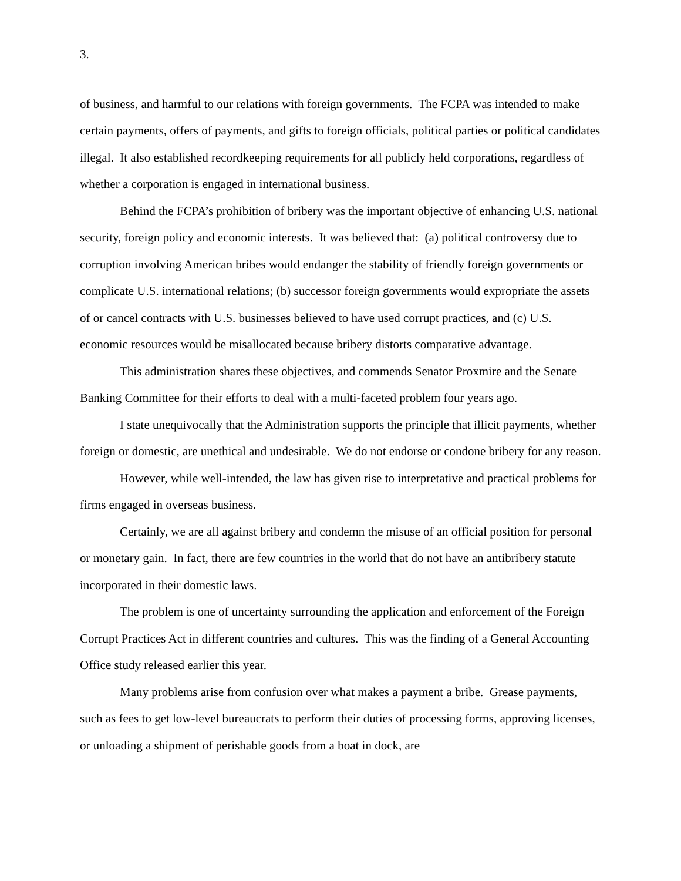3.
of business, and harmful to our relations with foreign governments. The FCPA was intended to make certain payments, offers of payments, and gifts to foreign officials, political parties or political candidates illegal. It also established recordkeeping requirements for all publicly held corporations, regardless of whether a corporation is engaged in international business.
Behind the FCPA’s prohibition of bribery was the important objective of enhancing U.S. national security, foreign policy and economic interests. It was believed that: (a) political controversy due to corruption involving American bribes would endanger the stability of friendly foreign governments or complicate U.S. international relations; (b) successor foreign governments would expropriate the assets of or cancel contracts with U.S. businesses believed to have used corrupt practices, and (c) U.S. economic resources would be misallocated because bribery distorts comparative advantage.
This administration shares these objectives, and commends Senator Proxmire and the Senate Banking Committee for their efforts to deal with a multi-faceted problem four years ago.
I state unequivocally that the Administration supports the principle that illicit payments, whether foreign or domestic, are unethical and undesirable. We do not endorse or condone bribery for any reason.
However, while well-intended, the law has given rise to interpretative and practical problems for firms engaged in overseas business.
Certainly, we are all against bribery and condemn the misuse of an official position for personal or monetary gain. In fact, there are few countries in the world that do not have an antibribery statute incorporated in their domestic laws.
The problem is one of uncertainty surrounding the application and enforcement of the Foreign Corrupt Practices Act in different countries and cultures. This was the finding of a General Accounting Office study released earlier this year.
Many problems arise from confusion over what makes a payment a bribe. Grease payments, such as fees to get low-level bureaucrats to perform their duties of processing forms, approving licenses, or unloading a shipment of perishable goods from a boat in dock, are